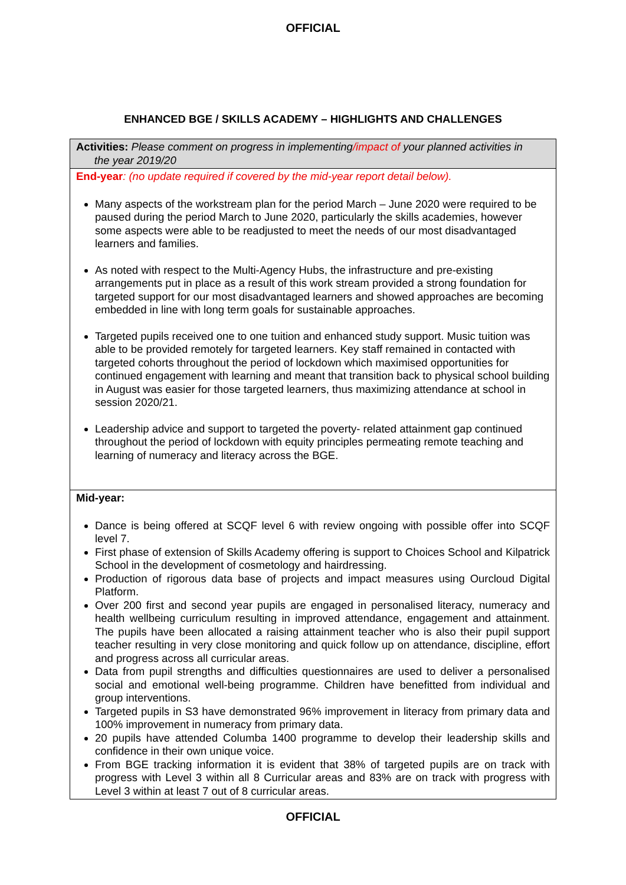OFFICIAL
ENHANCED BGE / SKILLS ACADEMY – HIGHLIGHTS AND CHALLENGES
| Activities: Please comment on progress in implementing /impact of your planned activities in the year 2019/20 |
| End-year : (no update required if covered by the mid-year report detail below). Many aspects of the workstream plan for the period March – June 2020 were required to be paused during the period March to June 2020, particularly the skills academies, however some aspects were able to be readjusted to meet the needs of our most disadvantaged learners and families. As noted with respect to the Multi-Agency Hubs, the infrastructure and pre-existing arrangements put in place as a result of this work stream provided a strong foundation for targeted support for our most disadvantaged learners and showed approaches are becoming embedded in line with long term goals for sustainable approaches. Targeted pupils received one to one tuition and enhanced study support. Music tuition was able to be provided remotely for targeted learners. Key staff remained in contacted with targeted cohorts throughout the period of lockdown which maximised opportunities for continued engagement with learning and meant that transition back to physical school building in August was easier for those targeted learners, thus maximizing attendance at school in session 2020/21. Leadership advice and support to targeted the poverty- related attainment gap continued throughout the period of lockdown with equity principles permeating remote teaching and learning of numeracy and literacy across the BGE. |
| Mid-year: Dance is being offered at SCQF level 6 with review ongoing with possible offer into SCQF level 7. First phase of extension of Skills Academy offering is support to Choices School and Kilpatrick School in the development of cosmetology and hairdressing. Production of rigorous data base of projects and impact measures using Ourcloud Digital Platform. Over 200 first and second year pupils are engaged in personalised literacy, numeracy and health wellbeing curriculum resulting in improved attendance, engagement and attainment. The pupils have been allocated a raising attainment teacher who is also their pupil support teacher resulting in very close monitoring and quick follow up on attendance, discipline, effort and progress across all curricular areas. Data from pupil strengths and difficulties questionnaires are used to deliver a personalised social and emotional well-being programme. Children have benefitted from individual and group interventions. Targeted pupils in S3 have demonstrated 96% improvement in literacy from primary data and 100% improvement in numeracy from primary data. 20 pupils have attended Columba 1400 programme to develop their leadership skills and confidence in their own unique voice. From BGE tracking information it is evident that 38% of targeted pupils are on track with progress with Level 3 within all 8 Curricular areas and 83% are on track with progress with Level 3 within at least 7 out of 8 curricular areas. |
OFFICIAL